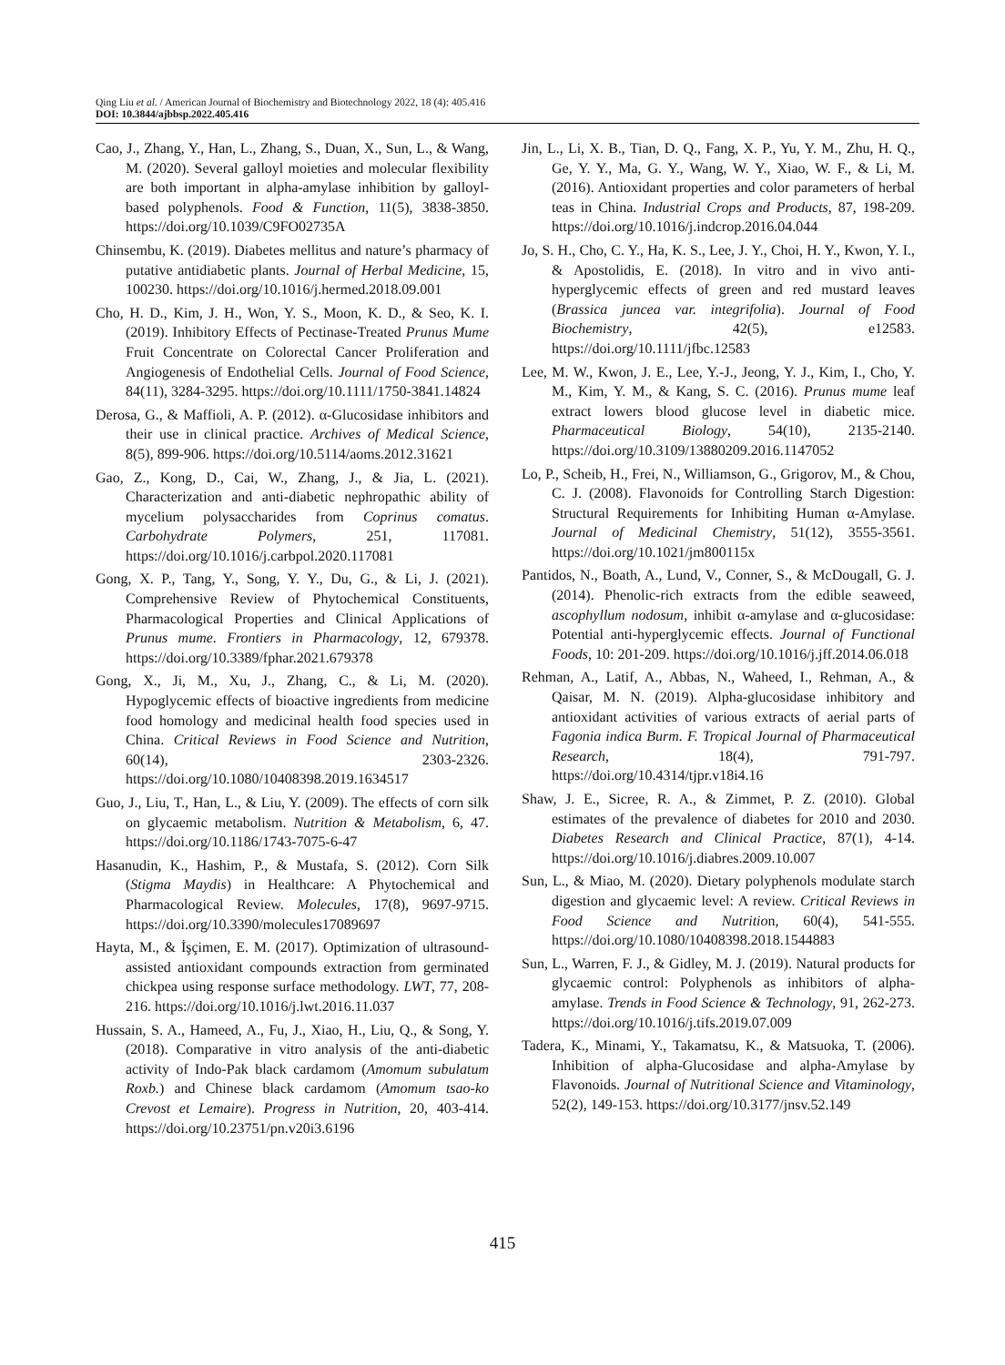Qing Liu et al. / American Journal of Biochemistry and Biotechnology 2022, 18 (4): 405.416
DOI: 10.3844/ajbbsp.2022.405.416
Cao, J., Zhang, Y., Han, L., Zhang, S., Duan, X., Sun, L., & Wang, M. (2020). Several galloyl moieties and molecular flexibility are both important in alpha-amylase inhibition by galloyl-based polyphenols. Food & Function, 11(5), 3838-3850. https://doi.org/10.1039/C9FO02735A
Chinsembu, K. (2019). Diabetes mellitus and nature’s pharmacy of putative antidiabetic plants. Journal of Herbal Medicine, 15, 100230. https://doi.org/10.1016/j.hermed.2018.09.001
Cho, H. D., Kim, J. H., Won, Y. S., Moon, K. D., & Seo, K. I. (2019). Inhibitory Effects of Pectinase-Treated Prunus Mume Fruit Concentrate on Colorectal Cancer Proliferation and Angiogenesis of Endothelial Cells. Journal of Food Science, 84(11), 3284-3295. https://doi.org/10.1111/1750-3841.14824
Derosa, G., & Maffioli, A. P. (2012). α-Glucosidase inhibitors and their use in clinical practice. Archives of Medical Science, 8(5), 899-906. https://doi.org/10.5114/aoms.2012.31621
Gao, Z., Kong, D., Cai, W., Zhang, J., & Jia, L. (2021). Characterization and anti-diabetic nephropathic ability of mycelium polysaccharides from Coprinus comatus. Carbohydrate Polymers, 251, 117081. https://doi.org/10.1016/j.carbpol.2020.117081
Gong, X. P., Tang, Y., Song, Y. Y., Du, G., & Li, J. (2021). Comprehensive Review of Phytochemical Constituents, Pharmacological Properties and Clinical Applications of Prunus mume. Frontiers in Pharmacology, 12, 679378. https://doi.org/10.3389/fphar.2021.679378
Gong, X., Ji, M., Xu, J., Zhang, C., & Li, M. (2020). Hypoglycemic effects of bioactive ingredients from medicine food homology and medicinal health food species used in China. Critical Reviews in Food Science and Nutrition, 60(14), 2303-2326. https://doi.org/10.1080/10408398.2019.1634517
Guo, J., Liu, T., Han, L., & Liu, Y. (2009). The effects of corn silk on glycaemic metabolism. Nutrition & Metabolism, 6, 47. https://doi.org/10.1186/1743-7075-6-47
Hasanudin, K., Hashim, P., & Mustafa, S. (2012). Corn Silk (Stigma Maydis) in Healthcare: A Phytochemical and Pharmacological Review. Molecules, 17(8), 9697-9715. https://doi.org/10.3390/molecules17089697
Hayta, M., & İşçimen, E. M. (2017). Optimization of ultrasound-assisted antioxidant compounds extraction from germinated chickpea using response surface methodology. LWT, 77, 208-216. https://doi.org/10.1016/j.lwt.2016.11.037
Hussain, S. A., Hameed, A., Fu, J., Xiao, H., Liu, Q., & Song, Y. (2018). Comparative in vitro analysis of the anti-diabetic activity of Indo-Pak black cardamom (Amomum subulatum Roxb.) and Chinese black cardamom (Amomum tsao-ko Crevost et Lemaire). Progress in Nutrition, 20, 403-414. https://doi.org/10.23751/pn.v20i3.6196
Jin, L., Li, X. B., Tian, D. Q., Fang, X. P., Yu, Y. M., Zhu, H. Q., Ge, Y. Y., Ma, G. Y., Wang, W. Y., Xiao, W. F., & Li, M. (2016). Antioxidant properties and color parameters of herbal teas in China. Industrial Crops and Products, 87, 198-209. https://doi.org/10.1016/j.indcrop.2016.04.044
Jo, S. H., Cho, C. Y., Ha, K. S., Lee, J. Y., Choi, H. Y., Kwon, Y. I., & Apostolidis, E. (2018). In vitro and in vivo anti-hyperglycemic effects of green and red mustard leaves (Brassica juncea var. integrifolia). Journal of Food Biochemistry, 42(5), e12583. https://doi.org/10.1111/jfbc.12583
Lee, M. W., Kwon, J. E., Lee, Y.-J., Jeong, Y. J., Kim, I., Cho, Y. M., Kim, Y. M., & Kang, S. C. (2016). Prunus mume leaf extract lowers blood glucose level in diabetic mice. Pharmaceutical Biology, 54(10), 2135-2140. https://doi.org/10.3109/13880209.2016.1147052
Lo, P., Scheib, H., Frei, N., Williamson, G., Grigorov, M., & Chou, C. J. (2008). Flavonoids for Controlling Starch Digestion: Structural Requirements for Inhibiting Human α-Amylase. Journal of Medicinal Chemistry, 51(12), 3555-3561. https://doi.org/10.1021/jm800115x
Pantidos, N., Boath, A., Lund, V., Conner, S., & McDougall, G. J. (2014). Phenolic-rich extracts from the edible seaweed, ascophyllum nodosum, inhibit α-amylase and α-glucosidase: Potential anti-hyperglycemic effects. Journal of Functional Foods, 10: 201-209. https://doi.org/10.1016/j.jff.2014.06.018
Rehman, A., Latif, A., Abbas, N., Waheed, I., Rehman, A., & Qaisar, M. N. (2019). Alpha-glucosidase inhibitory and antioxidant activities of various extracts of aerial parts of Fagonia indica Burm. F. Tropical Journal of Pharmaceutical Research, 18(4), 791-797. https://doi.org/10.4314/tjpr.v18i4.16
Shaw, J. E., Sicree, R. A., & Zimmet, P. Z. (2010). Global estimates of the prevalence of diabetes for 2010 and 2030. Diabetes Research and Clinical Practice, 87(1), 4-14. https://doi.org/10.1016/j.diabres.2009.10.007
Sun, L., & Miao, M. (2020). Dietary polyphenols modulate starch digestion and glycaemic level: A review. Critical Reviews in Food Science and Nutrition, 60(4), 541-555. https://doi.org/10.1080/10408398.2018.1544883
Sun, L., Warren, F. J., & Gidley, M. J. (2019). Natural products for glycaemic control: Polyphenols as inhibitors of alpha-amylase. Trends in Food Science & Technology, 91, 262-273. https://doi.org/10.1016/j.tifs.2019.07.009
Tadera, K., Minami, Y., Takamatsu, K., & Matsuoka, T. (2006). Inhibition of alpha-Glucosidase and alpha-Amylase by Flavonoids. Journal of Nutritional Science and Vitaminology, 52(2), 149-153. https://doi.org/10.3177/jnsv.52.149
415